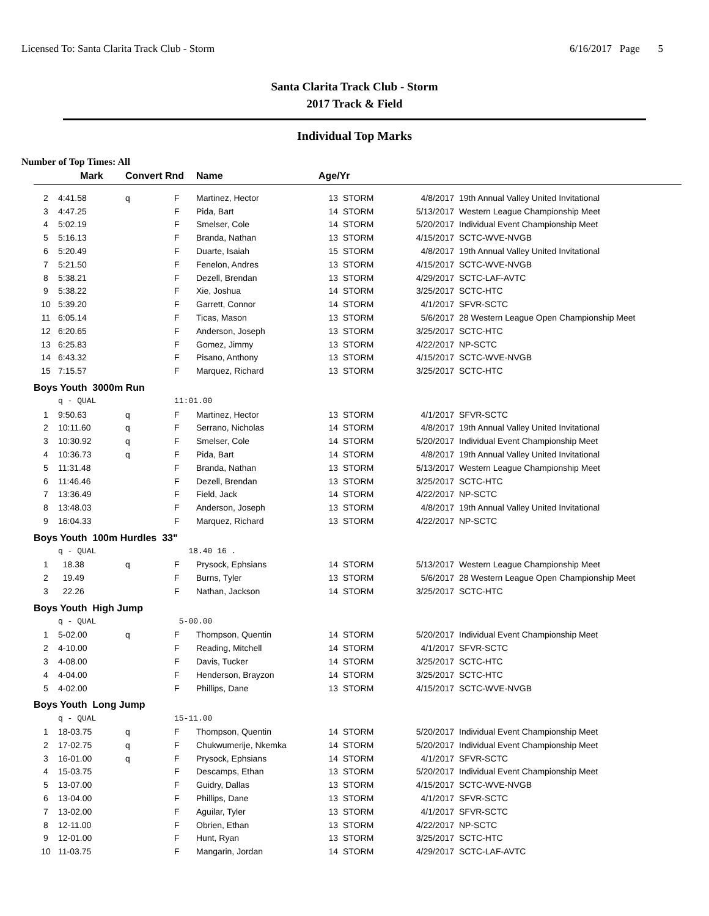Licensed To: Santa Clarita Track Club - Storm 6/16/2017 Page 5
Santa Clarita Track Club - Storm
2017 Track & Field
Individual Top Marks
Number of Top Times: All
| | Mark | Convert Rnd | | Name | Age/Yr | | | |
| --- | --- | --- | --- | --- | --- | --- | --- | --- |
| 2 | 4:41.58 | q | F | Martinez, Hector | 13 | STORM | 4/8/2017 | 19th Annual Valley United Invitational |
| 3 | 4:47.25 | | F | Pida, Bart | 14 | STORM | 5/13/2017 | Western League Championship Meet |
| 4 | 5:02.19 | | F | Smelser, Cole | 14 | STORM | 5/20/2017 | Individual Event Championship Meet |
| 5 | 5:16.13 | | F | Branda, Nathan | 13 | STORM | 4/15/2017 | SCTC-WVE-NVGB |
| 6 | 5:20.49 | | F | Duarte, Isaiah | 15 | STORM | 4/8/2017 | 19th Annual Valley United Invitational |
| 7 | 5:21.50 | | F | Fenelon, Andres | 13 | STORM | 4/15/2017 | SCTC-WVE-NVGB |
| 8 | 5:38.21 | | F | Dezell, Brendan | 13 | STORM | 4/29/2017 | SCTC-LAF-AVTC |
| 9 | 5:38.22 | | F | Xie, Joshua | 14 | STORM | 3/25/2017 | SCTC-HTC |
| 10 | 5:39.20 | | F | Garrett, Connor | 14 | STORM | 4/1/2017 | SFVR-SCTC |
| 11 | 6:05.14 | | F | Ticas, Mason | 13 | STORM | 5/6/2017 | 28 Western League Open Championship Meet |
| 12 | 6:20.65 | | F | Anderson, Joseph | 13 | STORM | 3/25/2017 | SCTC-HTC |
| 13 | 6:25.83 | | F | Gomez, Jimmy | 13 | STORM | 4/22/2017 | NP-SCTC |
| 14 | 6:43.32 | | F | Pisano, Anthony | 13 | STORM | 4/15/2017 | SCTC-WVE-NVGB |
| 15 | 7:15.57 | | F | Marquez, Richard | 13 | STORM | 3/25/2017 | SCTC-HTC |
| Boys Youth 3000m Run | | | | | | | | |
| | q - QUAL | | 11:01.00 | | | | | |
| 1 | 9:50.63 | q | F | Martinez, Hector | 13 | STORM | 4/1/2017 | SFVR-SCTC |
| 2 | 10:11.60 | q | F | Serrano, Nicholas | 14 | STORM | 4/8/2017 | 19th Annual Valley United Invitational |
| 3 | 10:30.92 | q | F | Smelser, Cole | 14 | STORM | 5/20/2017 | Individual Event Championship Meet |
| 4 | 10:36.73 | q | F | Pida, Bart | 14 | STORM | 4/8/2017 | 19th Annual Valley United Invitational |
| 5 | 11:31.48 | | F | Branda, Nathan | 13 | STORM | 5/13/2017 | Western League Championship Meet |
| 6 | 11:46.46 | | F | Dezell, Brendan | 13 | STORM | 3/25/2017 | SCTC-HTC |
| 7 | 13:36.49 | | F | Field, Jack | 14 | STORM | 4/22/2017 | NP-SCTC |
| 8 | 13:48.03 | | F | Anderson, Joseph | 13 | STORM | 4/8/2017 | 19th Annual Valley United Invitational |
| 9 | 16:04.33 | | F | Marquez, Richard | 13 | STORM | 4/22/2017 | NP-SCTC |
| Boys Youth 100m Hurdles 33" | | | | | | | | |
| | q - QUAL | | 18.40 16 . | | | | | |
| 1 | 18.38 | q | F | Prysock, Ephsians | 14 | STORM | 5/13/2017 | Western League Championship Meet |
| 2 | 19.49 | | F | Burns, Tyler | 13 | STORM | 5/6/2017 | 28 Western League Open Championship Meet |
| 3 | 22.26 | | F | Nathan, Jackson | 14 | STORM | 3/25/2017 | SCTC-HTC |
| Boys Youth High Jump | | | | | | | | |
| | q - QUAL | | 5-00.00 | | | | | |
| 1 | 5-02.00 | q | F | Thompson, Quentin | 14 | STORM | 5/20/2017 | Individual Event Championship Meet |
| 2 | 4-10.00 | | F | Reading, Mitchell | 14 | STORM | 4/1/2017 | SFVR-SCTC |
| 3 | 4-08.00 | | F | Davis, Tucker | 14 | STORM | 3/25/2017 | SCTC-HTC |
| 4 | 4-04.00 | | F | Henderson, Brayzon | 14 | STORM | 3/25/2017 | SCTC-HTC |
| 5 | 4-02.00 | | F | Phillips, Dane | 13 | STORM | 4/15/2017 | SCTC-WVE-NVGB |
| Boys Youth Long Jump | | | | | | | | |
| | q - QUAL | | 15-11.00 | | | | | |
| 1 | 18-03.75 | q | F | Thompson, Quentin | 14 | STORM | 5/20/2017 | Individual Event Championship Meet |
| 2 | 17-02.75 | q | F | Chukwumerije, Nkemka | 14 | STORM | 5/20/2017 | Individual Event Championship Meet |
| 3 | 16-01.00 | q | F | Prysock, Ephsians | 14 | STORM | 4/1/2017 | SFVR-SCTC |
| 4 | 15-03.75 | | F | Descamps, Ethan | 13 | STORM | 5/20/2017 | Individual Event Championship Meet |
| 5 | 13-07.00 | | F | Guidry, Dallas | 13 | STORM | 4/15/2017 | SCTC-WVE-NVGB |
| 6 | 13-04.00 | | F | Phillips, Dane | 13 | STORM | 4/1/2017 | SFVR-SCTC |
| 7 | 13-02.00 | | F | Aguilar, Tyler | 13 | STORM | 4/1/2017 | SFVR-SCTC |
| 8 | 12-11.00 | | F | Obrien, Ethan | 13 | STORM | 4/22/2017 | NP-SCTC |
| 9 | 12-01.00 | | F | Hunt, Ryan | 13 | STORM | 3/25/2017 | SCTC-HTC |
| 10 | 11-03.75 | | F | Mangarin, Jordan | 14 | STORM | 4/29/2017 | SCTC-LAF-AVTC |